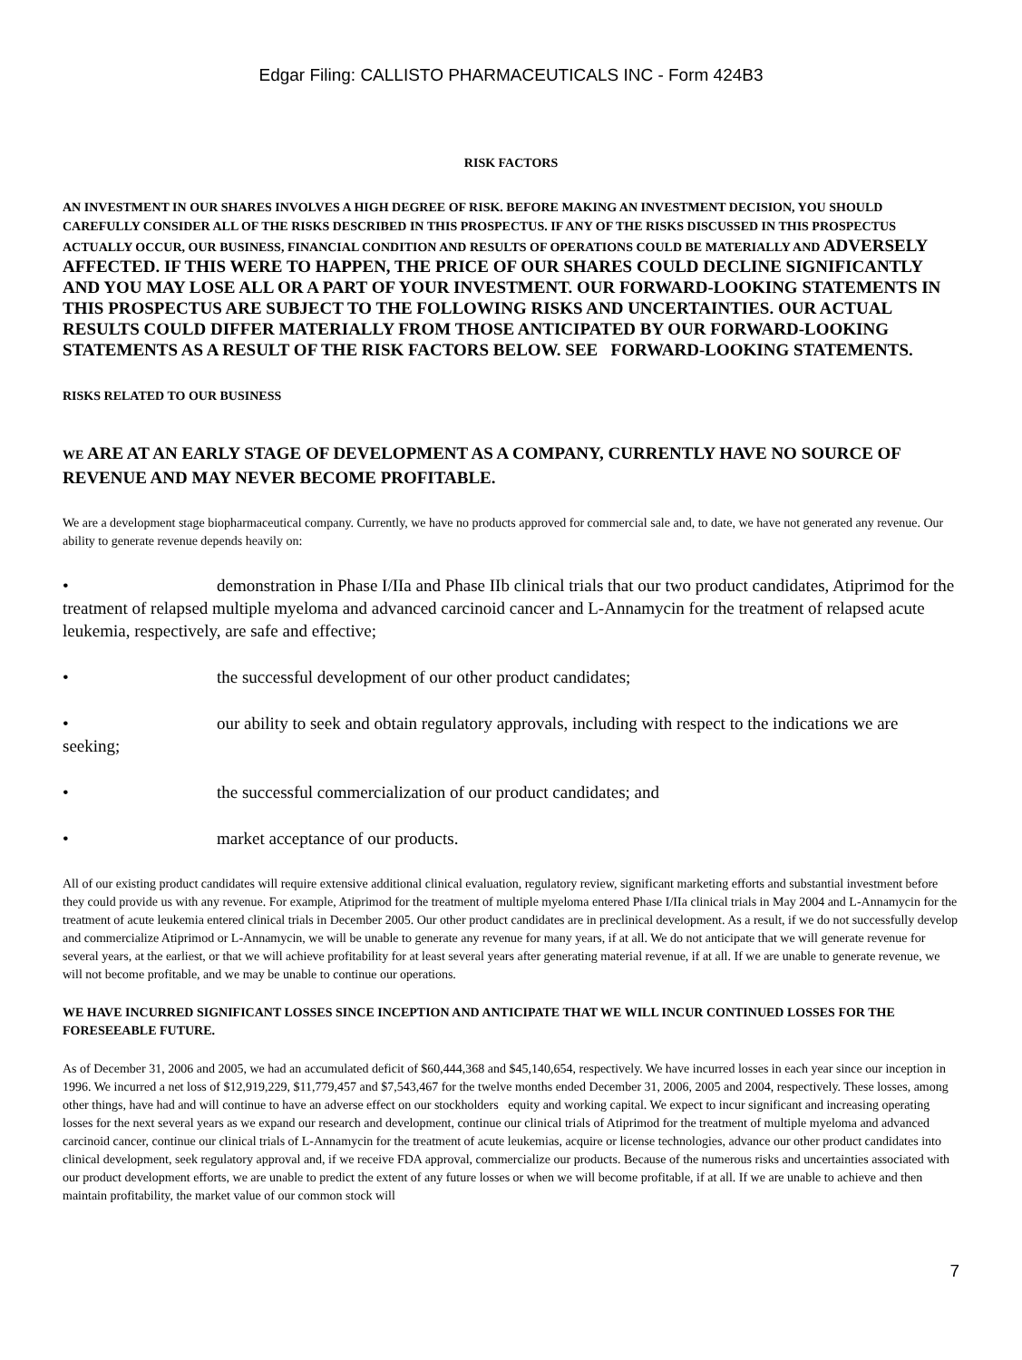Edgar Filing: CALLISTO PHARMACEUTICALS INC - Form 424B3
RISK FACTORS
AN INVESTMENT IN OUR SHARES INVOLVES A HIGH DEGREE OF RISK. BEFORE MAKING AN INVESTMENT DECISION, YOU SHOULD CAREFULLY CONSIDER ALL OF THE RISKS DESCRIBED IN THIS PROSPECTUS. IF ANY OF THE RISKS DISCUSSED IN THIS PROSPECTUS ACTUALLY OCCUR, OUR BUSINESS, FINANCIAL CONDITION AND RESULTS OF OPERATIONS COULD BE MATERIALLY AND ADVERSELY AFFECTED. IF THIS WERE TO HAPPEN, THE PRICE OF OUR SHARES COULD DECLINE SIGNIFICANTLY AND YOU MAY LOSE ALL OR A PART OF YOUR INVESTMENT. OUR FORWARD-LOOKING STATEMENTS IN THIS PROSPECTUS ARE SUBJECT TO THE FOLLOWING RISKS AND UNCERTAINTIES. OUR ACTUAL RESULTS COULD DIFFER MATERIALLY FROM THOSE ANTICIPATED BY OUR FORWARD-LOOKING STATEMENTS AS A RESULT OF THE RISK FACTORS BELOW. SEE FORWARD-LOOKING STATEMENTS.
RISKS RELATED TO OUR BUSINESS
WE ARE AT AN EARLY STAGE OF DEVELOPMENT AS A COMPANY, CURRENTLY HAVE NO SOURCE OF REVENUE AND MAY NEVER BECOME PROFITABLE.
We are a development stage biopharmaceutical company. Currently, we have no products approved for commercial sale and, to date, we have not generated any revenue. Our ability to generate revenue depends heavily on:
• demonstration in Phase I/IIa and Phase IIb clinical trials that our two product candidates, Atiprimod for the treatment of relapsed multiple myeloma and advanced carcinoid cancer and L-Annamycin for the treatment of relapsed acute leukemia, respectively, are safe and effective;
• the successful development of our other product candidates;
• our ability to seek and obtain regulatory approvals, including with respect to the indications we are seeking;
• the successful commercialization of our product candidates; and
• market acceptance of our products.
All of our existing product candidates will require extensive additional clinical evaluation, regulatory review, significant marketing efforts and substantial investment before they could provide us with any revenue. For example, Atiprimod for the treatment of multiple myeloma entered Phase I/IIa clinical trials in May 2004 and L-Annamycin for the treatment of acute leukemia entered clinical trials in December 2005. Our other product candidates are in preclinical development. As a result, if we do not successfully develop and commercialize Atiprimod or L-Annamycin, we will be unable to generate any revenue for many years, if at all. We do not anticipate that we will generate revenue for several years, at the earliest, or that we will achieve profitability for at least several years after generating material revenue, if at all. If we are unable to generate revenue, we will not become profitable, and we may be unable to continue our operations.
WE HAVE INCURRED SIGNIFICANT LOSSES SINCE INCEPTION AND ANTICIPATE THAT WE WILL INCUR CONTINUED LOSSES FOR THE FORESEEABLE FUTURE.
As of December 31, 2006 and 2005, we had an accumulated deficit of $60,444,368 and $45,140,654, respectively. We have incurred losses in each year since our inception in 1996. We incurred a net loss of $12,919,229, $11,779,457 and $7,543,467 for the twelve months ended December 31, 2006, 2005 and 2004, respectively. These losses, among other things, have had and will continue to have an adverse effect on our stockholders equity and working capital. We expect to incur significant and increasing operating losses for the next several years as we expand our research and development, continue our clinical trials of Atiprimod for the treatment of multiple myeloma and advanced carcinoid cancer, continue our clinical trials of L-Annamycin for the treatment of acute leukemias, acquire or license technologies, advance our other product candidates into clinical development, seek regulatory approval and, if we receive FDA approval, commercialize our products. Because of the numerous risks and uncertainties associated with our product development efforts, we are unable to predict the extent of any future losses or when we will become profitable, if at all. If we are unable to achieve and then maintain profitability, the market value of our common stock will
7